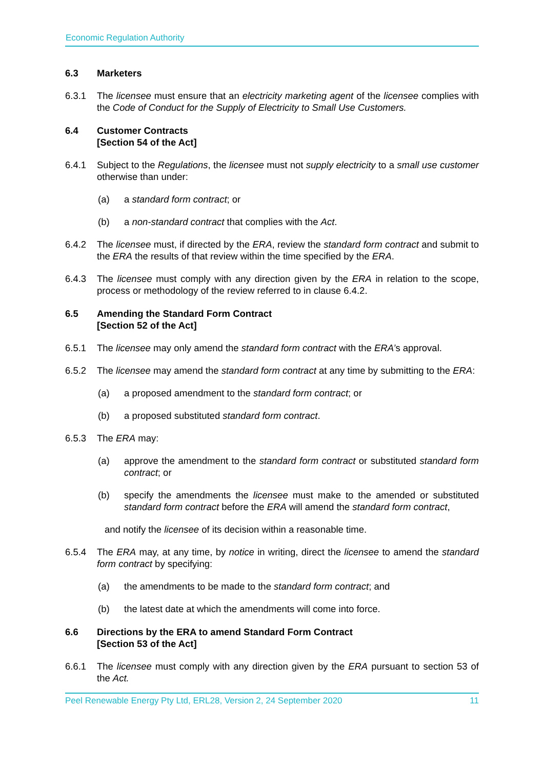Economic Regulation Authority
6.3 Marketers
6.3.1 The licensee must ensure that an electricity marketing agent of the licensee complies with the Code of Conduct for the Supply of Electricity to Small Use Customers.
6.4 Customer Contracts
[Section 54 of the Act]
6.4.1 Subject to the Regulations, the licensee must not supply electricity to a small use customer otherwise than under:
(a) a standard form contract; or
(b) a non-standard contract that complies with the Act.
6.4.2 The licensee must, if directed by the ERA, review the standard form contract and submit to the ERA the results of that review within the time specified by the ERA.
6.4.3 The licensee must comply with any direction given by the ERA in relation to the scope, process or methodology of the review referred to in clause 6.4.2.
6.5 Amending the Standard Form Contract
[Section 52 of the Act]
6.5.1 The licensee may only amend the standard form contract with the ERA’s approval.
6.5.2 The licensee may amend the standard form contract at any time by submitting to the ERA:
(a) a proposed amendment to the standard form contract; or
(b) a proposed substituted standard form contract.
6.5.3 The ERA may:
(a) approve the amendment to the standard form contract or substituted standard form contract; or
(b) specify the amendments the licensee must make to the amended or substituted standard form contract before the ERA will amend the standard form contract,
and notify the licensee of its decision within a reasonable time.
6.5.4 The ERA may, at any time, by notice in writing, direct the licensee to amend the standard form contract by specifying:
(a) the amendments to be made to the standard form contract; and
(b) the latest date at which the amendments will come into force.
6.6 Directions by the ERA to amend Standard Form Contract
[Section 53 of the Act]
6.6.1 The licensee must comply with any direction given by the ERA pursuant to section 53 of the Act.
Peel Renewable Energy Pty Ltd, ERL28, Version 2, 24 September 2020 11